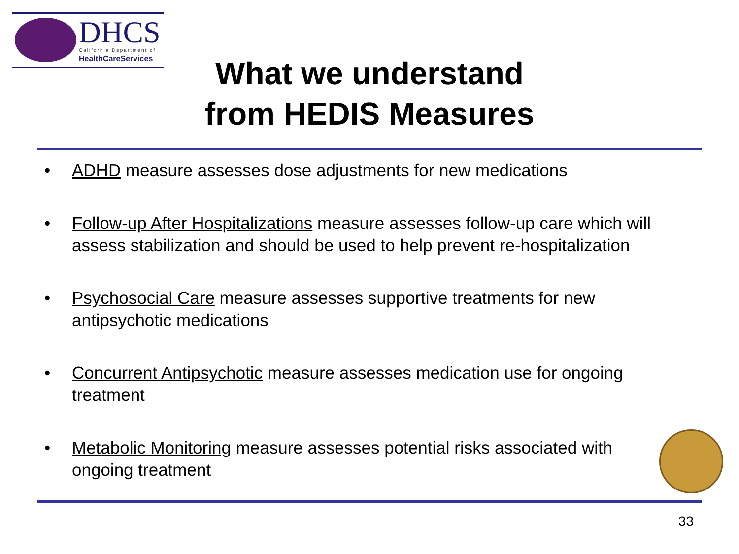DHCS California Department of
HealthCareServices
What we understand
from HEDIS Measures
• ADHD measure assesses dose adjustments for new medications
• Follow-up After Hospitalizations measure assesses follow-up care which will assess stabilization and should be used to help prevent re-hospitalization
• Psychosocial Care measure assesses supportive treatments for new antipsychotic medications
• Concurrent Antipsychotic measure assesses medication use for ongoing treatment
• Metabolic Monitoring measure assesses potential risks associated with ongoing treatment
33